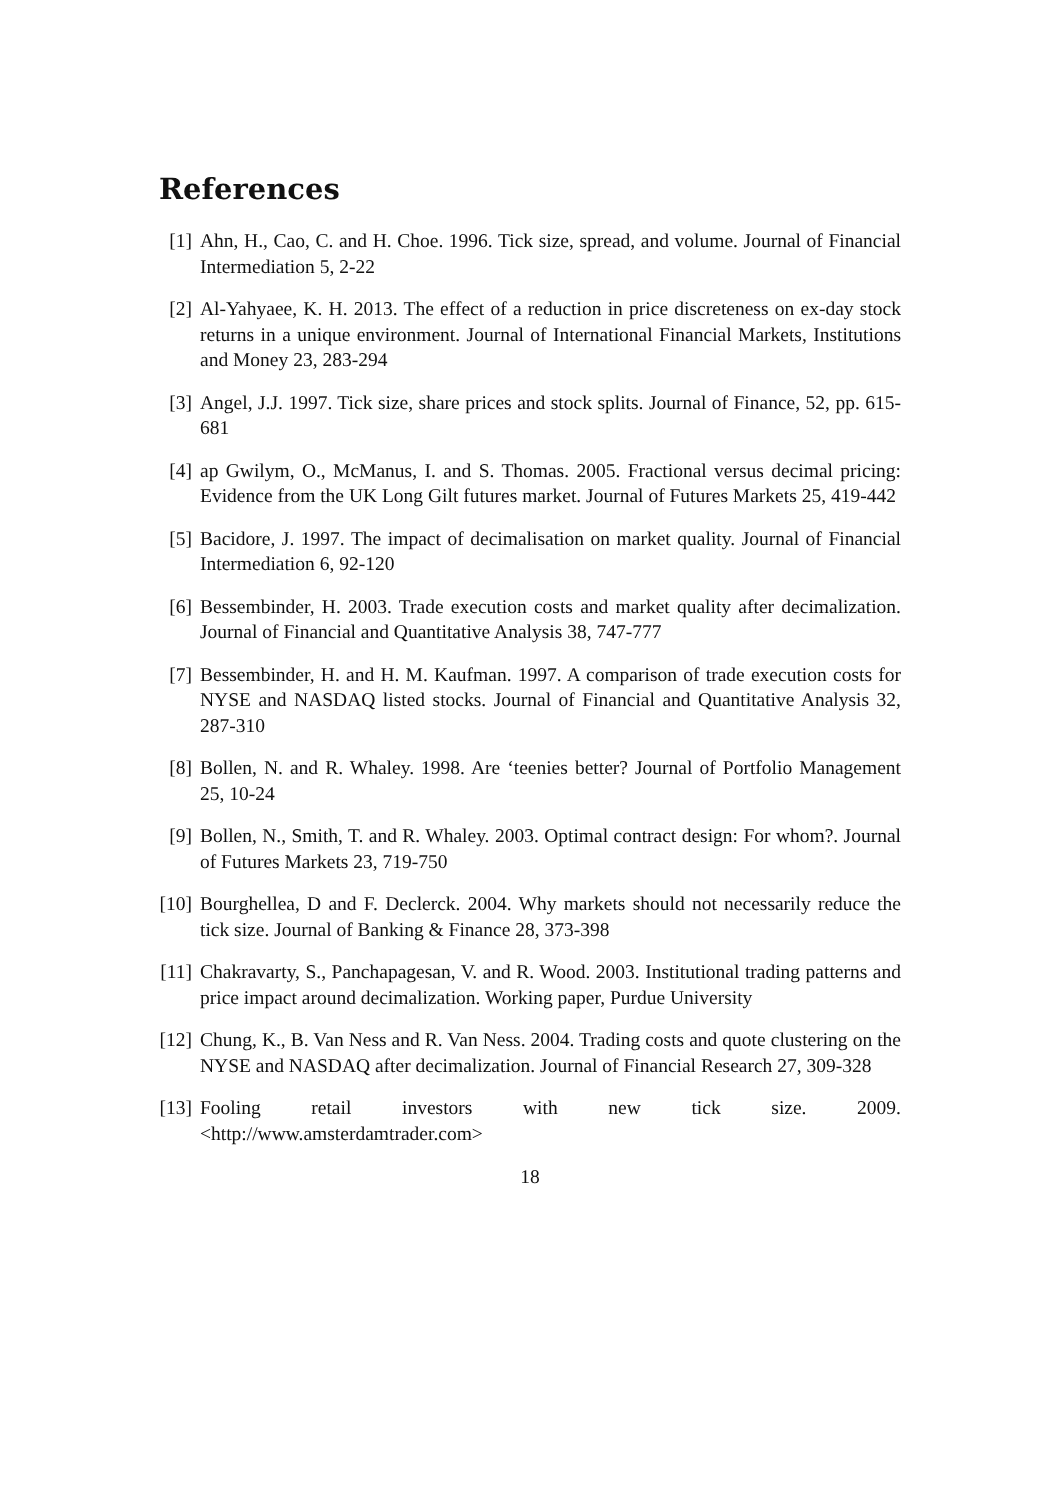References
[1] Ahn, H., Cao, C. and H. Choe. 1996. Tick size, spread, and volume. Journal of Financial Intermediation 5, 2-22
[2] Al-Yahyaee, K. H. 2013. The effect of a reduction in price discreteness on ex-day stock returns in a unique environment. Journal of International Financial Markets, Institutions and Money 23, 283-294
[3] Angel, J.J. 1997. Tick size, share prices and stock splits. Journal of Finance, 52, pp. 615-681
[4] ap Gwilym, O., McManus, I. and S. Thomas. 2005. Fractional versus decimal pricing: Evidence from the UK Long Gilt futures market. Journal of Futures Markets 25, 419-442
[5] Bacidore, J. 1997. The impact of decimalisation on market quality. Journal of Financial Intermediation 6, 92-120
[6] Bessembinder, H. 2003. Trade execution costs and market quality after decimalization. Journal of Financial and Quantitative Analysis 38, 747-777
[7] Bessembinder, H. and H. M. Kaufman. 1997. A comparison of trade execution costs for NYSE and NASDAQ listed stocks. Journal of Financial and Quantitative Analysis 32, 287-310
[8] Bollen, N. and R. Whaley. 1998. Are ‘teenies better? Journal of Portfolio Management 25, 10-24
[9] Bollen, N., Smith, T. and R. Whaley. 2003. Optimal contract design: For whom?. Journal of Futures Markets 23, 719-750
[10] Bourghellea, D and F. Declerck. 2004. Why markets should not necessarily reduce the tick size. Journal of Banking & Finance 28, 373-398
[11] Chakravarty, S., Panchapagesan, V. and R. Wood. 2003. Institutional trading patterns and price impact around decimalization. Working paper, Purdue University
[12] Chung, K., B. Van Ness and R. Van Ness. 2004. Trading costs and quote clustering on the NYSE and NASDAQ after decimalization. Journal of Financial Research 27, 309-328
[13] Fooling retail investors with new tick size. 2009.
<http://www.amsterdamtrader.com>
18